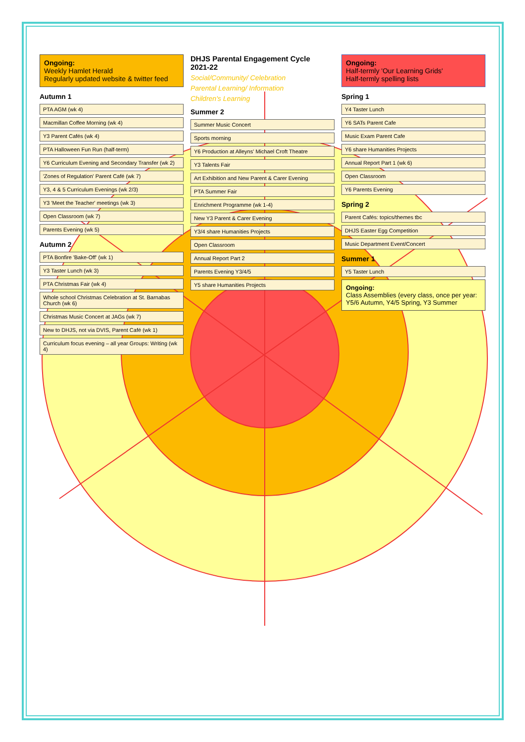Ongoing:
Weekly Hamlet Herald
Regularly updated website & twitter feed
Autumn 1
PTA AGM (wk 4)
Macmillan Coffee Morning (wk 4)
Y3 Parent Cafés (wk 4)
PTA Halloween Fun Run (half-term)
Y6 Curriculum Evening and Secondary Transfer (wk 2)
'Zones of Regulation' Parent Café (wk 7)
Y3, 4 & 5 Curriculum Evenings (wk 2/3)
Y3 'Meet the Teacher' meetings (wk 3)
Open Classroom (wk 7)
Parents Evening (wk 5)
Autumn 2
PTA Bonfire 'Bake-Off' (wk 1)
Y3 Taster Lunch (wk 3)
PTA Christmas Fair (wk 4)
Whole school Christmas Celebration at St. Barnabas Church (wk 6)
Christmas Music Concert at JAGs (wk 7)
New to DHJS, not via DVIS, Parent Café (wk 1)
Curriculum focus evening – all year Groups: Writing (wk 4)
DHJS Parental Engagement Cycle
2021-22
Social/Community/ Celebration
Parental Learning/ Information
Children's Learning
Summer 2
Summer Music Concert
Sports morning
Y6 Production at Alleyns' Michael Croft Theatre
Y3 Talents Fair
Art Exhibition and New Parent & Carer Evening
PTA Summer Fair
Enrichment Programme (wk 1-4)
New Y3 Parent & Carer Evening
Y3/4 share Humanities Projects
Open Classroom
Annual Report Part 2
Parents Evening Y3/4/5
Y5 share Humanities Projects
Ongoing:
Half-termly 'Our Learning Grids'
Half-termly spelling lists
Spring 1
Y4 Taster Lunch
Y6 SATs Parent Cafe
Music Exam Parent Cafe
Y6 share Humanities Projects
Annual Report Part 1 (wk 6)
Open Classroom
Y6 Parents Evening
Spring 2
Parent Cafés: topics/themes tbc
DHJS Easter Egg Competition
Music Department Event/Concert
Summer 1
Y5 Taster Lunch
Ongoing:
Class Assemblies (every class, once per year: Y5/6 Autumn, Y4/5 Spring, Y3 Summer